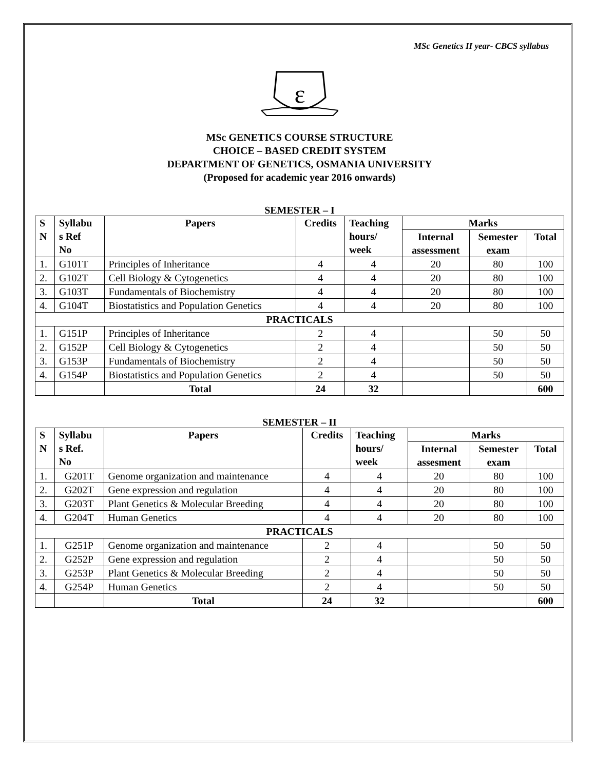MSc Genetics II year- CBCS syllabus
ε
MSc GENETICS COURSE STRUCTURE
CHOICE – BASED CREDIT SYSTEM
DEPARTMENT OF GENETICS, OSMANIA UNIVERSITY
(Proposed for academic year 2016 onwards)
SEMESTER – I
| S N | Syllabu s Ref No | Papers | Credits | Teaching hours/ week | Marks | | |
| --- | --- | --- | --- | --- | --- | --- | --- |
| | | | | | Internal assessment | Semester exam | Total |
| 1. | G101T | Principles of Inheritance | 4 | 4 | 20 | 80 | 100 |
| 2. | G102T | Cell Biology & Cytogenetics | 4 | 4 | 20 | 80 | 100 |
| 3. | G103T | Fundamentals of Biochemistry | 4 | 4 | 20 | 80 | 100 |
| 4. | G104T | Biostatistics and Population Genetics | 4 | 4 | 20 | 80 | 100 |
| PRACTICALS | | | | | | | |
| 1. | G151P | Principles of Inheritance | 2 | 4 | | 50 | 50 |
| 2. | G152P | Cell Biology & Cytogenetics | 2 | 4 | | 50 | 50 |
| 3. | G153P | Fundamentals of Biochemistry | 2 | 4 | | 50 | 50 |
| 4. | G154P | Biostatistics and Population Genetics | 2 | 4 | | 50 | 50 |
| | | Total | 24 | 32 | | | 600 |
SEMESTER – II
| S N | Syllabu s Ref. No | Papers | Credits | Teaching hours/ week | Marks | | |
| --- | --- | --- | --- | --- | --- | --- | --- |
| | | | | | Internal assesment | Semester exam | Total |
| 1. | G201T | Genome organization and maintenance | 4 | 4 | 20 | 80 | 100 |
| 2. | G202T | Gene expression and regulation | 4 | 4 | 20 | 80 | 100 |
| 3. | G203T | Plant Genetics & Molecular Breeding | 4 | 4 | 20 | 80 | 100 |
| 4. | G204T | Human Genetics | 4 | 4 | 20 | 80 | 100 |
| PRACTICALS | | | | | | | |
| 1. | G251P | Genome organization and maintenance | 2 | 4 | | 50 | 50 |
| 2. | G252P | Gene expression and regulation | 2 | 4 | | 50 | 50 |
| 3. | G253P | Plant Genetics & Molecular Breeding | 2 | 4 | | 50 | 50 |
| 4. | G254P | Human Genetics | 2 | 4 | | 50 | 50 |
| | | Total | 24 | 32 | | | 600 |